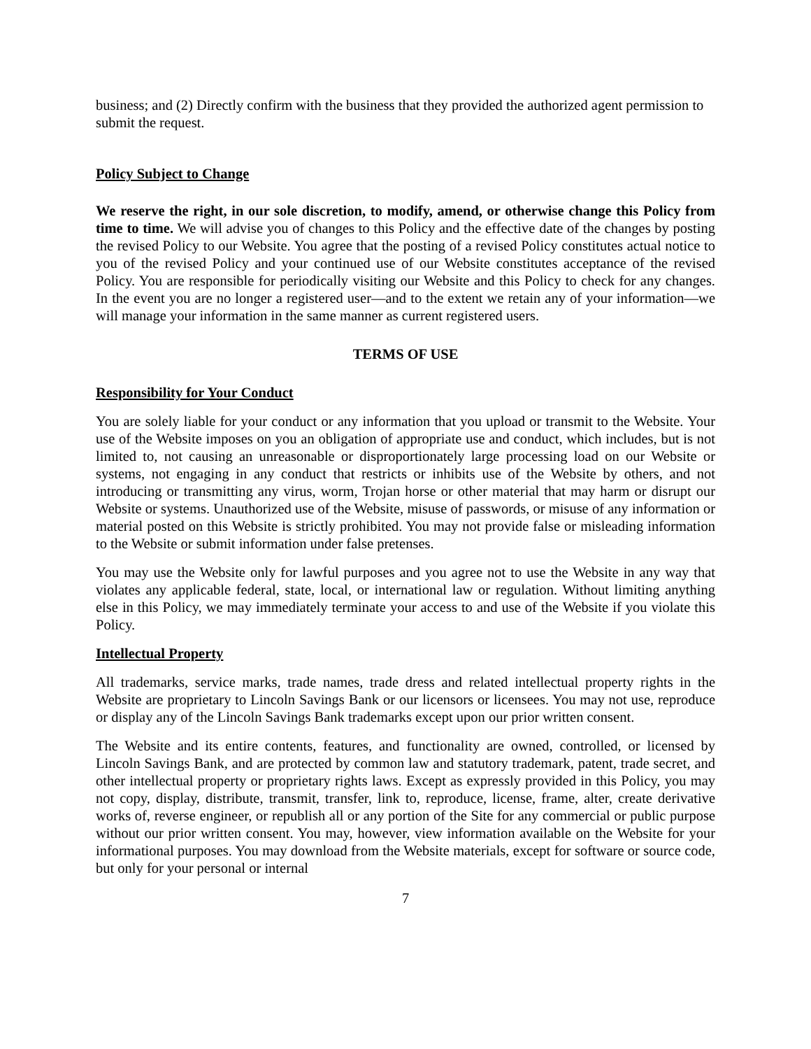business; and (2) Directly confirm with the business that they provided the authorized agent permission to submit the request.
Policy Subject to Change
We reserve the right, in our sole discretion, to modify, amend, or otherwise change this Policy from time to time. We will advise you of changes to this Policy and the effective date of the changes by posting the revised Policy to our Website. You agree that the posting of a revised Policy constitutes actual notice to you of the revised Policy and your continued use of our Website constitutes acceptance of the revised Policy. You are responsible for periodically visiting our Website and this Policy to check for any changes. In the event you are no longer a registered user—and to the extent we retain any of your information—we will manage your information in the same manner as current registered users.
TERMS OF USE
Responsibility for Your Conduct
You are solely liable for your conduct or any information that you upload or transmit to the Website. Your use of the Website imposes on you an obligation of appropriate use and conduct, which includes, but is not limited to, not causing an unreasonable or disproportionately large processing load on our Website or systems, not engaging in any conduct that restricts or inhibits use of the Website by others, and not introducing or transmitting any virus, worm, Trojan horse or other material that may harm or disrupt our Website or systems. Unauthorized use of the Website, misuse of passwords, or misuse of any information or material posted on this Website is strictly prohibited. You may not provide false or misleading information to the Website or submit information under false pretenses.
You may use the Website only for lawful purposes and you agree not to use the Website in any way that violates any applicable federal, state, local, or international law or regulation. Without limiting anything else in this Policy, we may immediately terminate your access to and use of the Website if you violate this Policy.
Intellectual Property
All trademarks, service marks, trade names, trade dress and related intellectual property rights in the Website are proprietary to Lincoln Savings Bank or our licensors or licensees. You may not use, reproduce or display any of the Lincoln Savings Bank trademarks except upon our prior written consent.
The Website and its entire contents, features, and functionality are owned, controlled, or licensed by Lincoln Savings Bank, and are protected by common law and statutory trademark, patent, trade secret, and other intellectual property or proprietary rights laws. Except as expressly provided in this Policy, you may not copy, display, distribute, transmit, transfer, link to, reproduce, license, frame, alter, create derivative works of, reverse engineer, or republish all or any portion of the Site for any commercial or public purpose without our prior written consent. You may, however, view information available on the Website for your informational purposes. You may download from the Website materials, except for software or source code, but only for your personal or internal
7